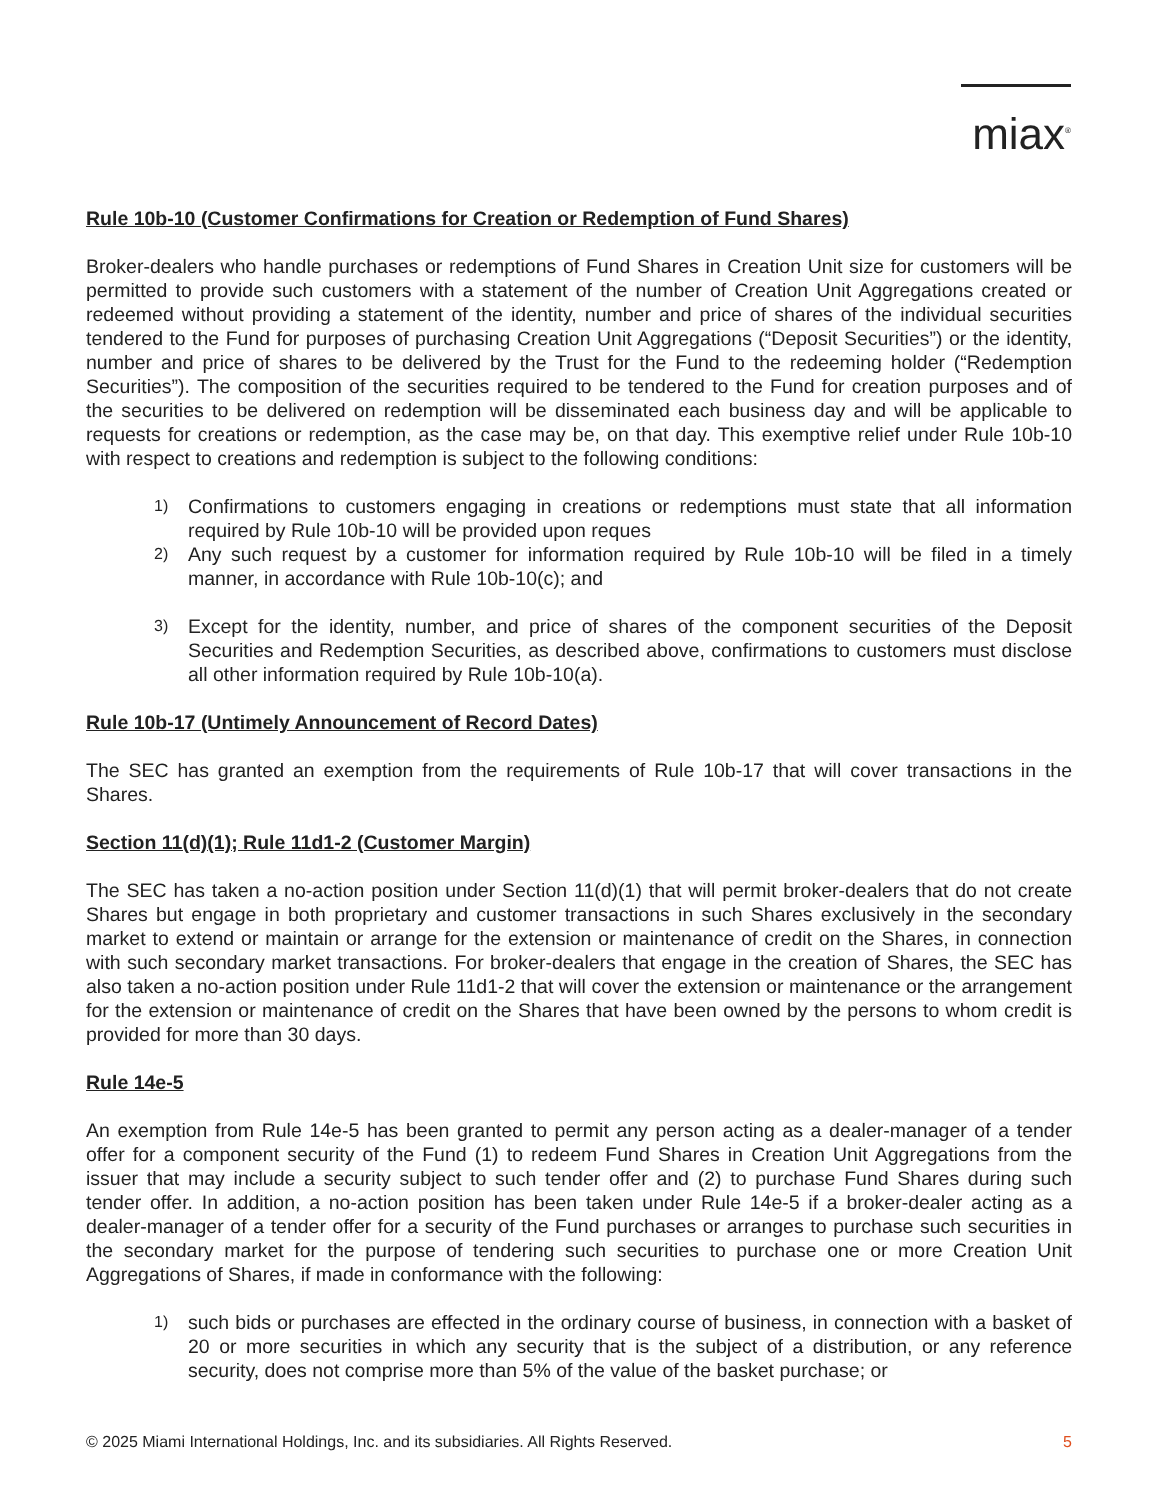miax<sup>®</sup>
Rule 10b-10 (Customer Confirmations for Creation or Redemption of Fund Shares)
Broker-dealers who handle purchases or redemptions of Fund Shares in Creation Unit size for customers will be permitted to provide such customers with a statement of the number of Creation Unit Aggregations created or redeemed without providing a statement of the identity, number and price of shares of the individual securities tendered to the Fund for purposes of purchasing Creation Unit Aggregations (“Deposit Securities”) or the identity, number and price of shares to be delivered by the Trust for the Fund to the redeeming holder (“Redemption Securities”). The composition of the securities required to be tendered to the Fund for creation purposes and of the securities to be delivered on redemption will be disseminated each business day and will be applicable to requests for creations or redemption, as the case may be, on that day. This exemptive relief under Rule 10b-10 with respect to creations and redemption is subject to the following conditions:
1) Confirmations to customers engaging in creations or redemptions must state that all information required by Rule 10b-10 will be provided upon reques
2) Any such request by a customer for information required by Rule 10b-10 will be filed in a timely manner, in accordance with Rule 10b-10(c); and
3) Except for the identity, number, and price of shares of the component securities of the Deposit Securities and Redemption Securities, as described above, confirmations to customers must disclose all other information required by Rule 10b-10(a).
Rule 10b-17 (Untimely Announcement of Record Dates)
The SEC has granted an exemption from the requirements of Rule 10b-17 that will cover transactions in the Shares.
Section 11(d)(1); Rule 11d1-2 (Customer Margin)
The SEC has taken a no-action position under Section 11(d)(1) that will permit broker-dealers that do not create Shares but engage in both proprietary and customer transactions in such Shares exclusively in the secondary market to extend or maintain or arrange for the extension or maintenance of credit on the Shares, in connection with such secondary market transactions. For broker-dealers that engage in the creation of Shares, the SEC has also taken a no-action position under Rule 11d1-2 that will cover the extension or maintenance or the arrangement for the extension or maintenance of credit on the Shares that have been owned by the persons to whom credit is provided for more than 30 days.
Rule 14e-5
An exemption from Rule 14e-5 has been granted to permit any person acting as a dealer-manager of a tender offer for a component security of the Fund (1) to redeem Fund Shares in Creation Unit Aggregations from the issuer that may include a security subject to such tender offer and (2) to purchase Fund Shares during such tender offer. In addition, a no-action position has been taken under Rule 14e-5 if a broker-dealer acting as a dealer-manager of a tender offer for a security of the Fund purchases or arranges to purchase such securities in the secondary market for the purpose of tendering such securities to purchase one or more Creation Unit Aggregations of Shares, if made in conformance with the following:
1) such bids or purchases are effected in the ordinary course of business, in connection with a basket of 20 or more securities in which any security that is the subject of a distribution, or any reference security, does not comprise more than 5% of the value of the basket purchase; or
© 2025 Miami International Holdings, Inc. and its subsidiaries. All Rights Reserved. 5